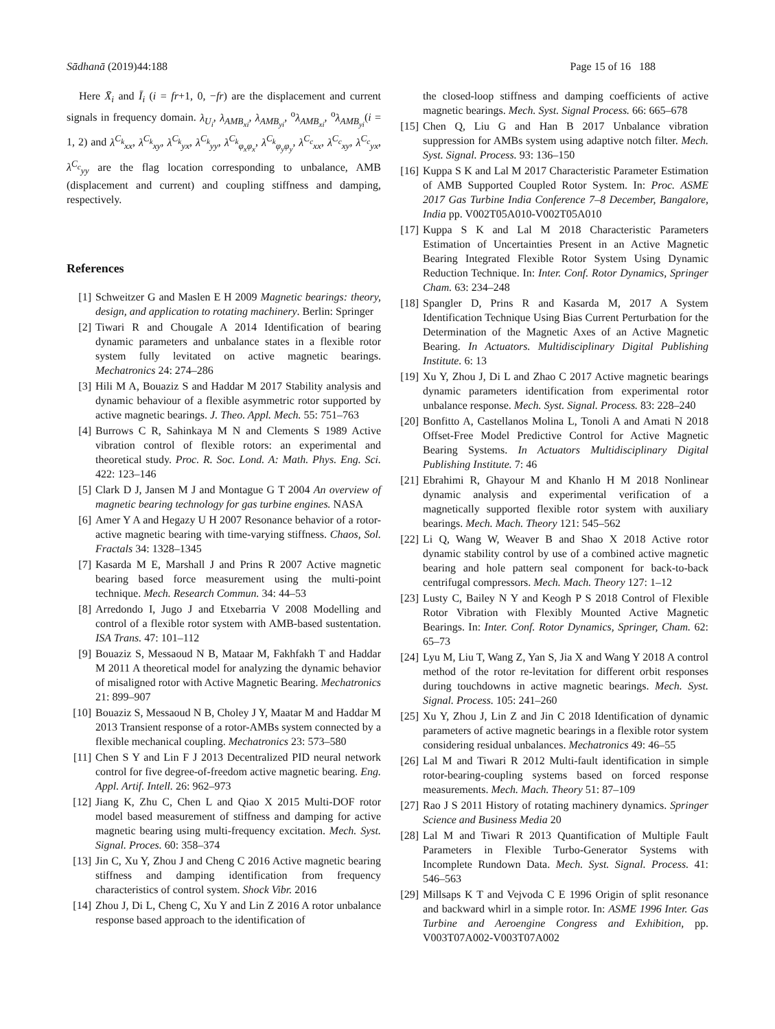Sādhanā (2019)44:188 Page 15 of 16 188
Here X̄<sub>i</sub> and Ī<sub>i</sub> (i = fr+1, 0, −fr) are the displacement and current signals in frequency domain. λ<sub>U<sub>i</sub></sub>, λ<sub>AMB<sub>xi</sub></sub>, λ<sub>AMB<sub>yi</sub></sub>, <sup>o</sup>λ<sub>AMB<sub>xi</sub></sub>, <sup>o</sup>λ<sub>AMB<sub>yi</sub></sub>(i = 1, 2) and λ<sup>C<sub>k</sub></sup><sub>xx</sub>, λ<sup>C<sub>k</sub></sup><sub>xy</sub>, λ<sup>C<sub>k</sub></sup><sub>yx</sub>, λ<sup>C<sub>k</sub></sup><sub>yy</sub>, λ<sup>C<sub>k</sub></sup><sub>φ<sub>x</sub>φ<sub>x</sub></sub>, λ<sup>C<sub>k</sub></sup><sub>φ<sub>y</sub>φ<sub>y</sub></sub>, λ<sup>C<sub>c</sub></sup><sub>xx</sub>, λ<sup>C<sub>c</sub></sup><sub>xy</sub>, λ<sup>C<sub>c</sub></sup><sub>yx</sub>, λ<sup>C<sub>c</sub></sup><sub>yy</sub> are the flag location corresponding to unbalance, AMB (displacement and current) and coupling stiffness and damping, respectively.
References
[1] Schweitzer G and Maslen E H 2009 Magnetic bearings: theory, design, and application to rotating machinery. Berlin: Springer
[2] Tiwari R and Chougale A 2014 Identification of bearing dynamic parameters and unbalance states in a flexible rotor system fully levitated on active magnetic bearings. Mechatronics 24: 274–286
[3] Hili M A, Bouaziz S and Haddar M 2017 Stability analysis and dynamic behaviour of a flexible asymmetric rotor supported by active magnetic bearings. J. Theo. Appl. Mech. 55: 751–763
[4] Burrows C R, Sahinkaya M N and Clements S 1989 Active vibration control of flexible rotors: an experimental and theoretical study. Proc. R. Soc. Lond. A: Math. Phys. Eng. Sci. 422: 123–146
[5] Clark D J, Jansen M J and Montague G T 2004 An overview of magnetic bearing technology for gas turbine engines. NASA
[6] Amer Y A and Hegazy U H 2007 Resonance behavior of a rotor-active magnetic bearing with time-varying stiffness. Chaos, Sol. Fractals 34: 1328–1345
[7] Kasarda M E, Marshall J and Prins R 2007 Active magnetic bearing based force measurement using the multi-point technique. Mech. Research Commun. 34: 44–53
[8] Arredondo I, Jugo J and Etxebarria V 2008 Modelling and control of a flexible rotor system with AMB-based sustentation. ISA Trans. 47: 101–112
[9] Bouaziz S, Messaoud N B, Mataar M, Fakhfakh T and Haddar M 2011 A theoretical model for analyzing the dynamic behavior of misaligned rotor with Active Magnetic Bearing. Mechatronics 21: 899–907
[10] Bouaziz S, Messaoud N B, Choley J Y, Maatar M and Haddar M 2013 Transient response of a rotor-AMBs system connected by a flexible mechanical coupling. Mechatronics 23: 573–580
[11] Chen S Y and Lin F J 2013 Decentralized PID neural network control for five degree-of-freedom active magnetic bearing. Eng. Appl. Artif. Intell. 26: 962–973
[12] Jiang K, Zhu C, Chen L and Qiao X 2015 Multi-DOF rotor model based measurement of stiffness and damping for active magnetic bearing using multi-frequency excitation. Mech. Syst. Signal. Proces. 60: 358–374
[13] Jin C, Xu Y, Zhou J and Cheng C 2016 Active magnetic bearing stiffness and damping identification from frequency characteristics of control system. Shock Vibr. 2016
[14] Zhou J, Di L, Cheng C, Xu Y and Lin Z 2016 A rotor unbalance response based approach to the identification of
the closed-loop stiffness and damping coefficients of active magnetic bearings. Mech. Syst. Signal Process. 66: 665–678
[15] Chen Q, Liu G and Han B 2017 Unbalance vibration suppression for AMBs system using adaptive notch filter. Mech. Syst. Signal. Process. 93: 136–150
[16] Kuppa S K and Lal M 2017 Characteristic Parameter Estimation of AMB Supported Coupled Rotor System. In: Proc. ASME 2017 Gas Turbine India Conference 7–8 December, Bangalore, India pp. V002T05A010-V002T05A010
[17] Kuppa S K and Lal M 2018 Characteristic Parameters Estimation of Uncertainties Present in an Active Magnetic Bearing Integrated Flexible Rotor System Using Dynamic Reduction Technique. In: Inter. Conf. Rotor Dynamics, Springer Cham. 63: 234–248
[18] Spangler D, Prins R and Kasarda M, 2017 A System Identification Technique Using Bias Current Perturbation for the Determination of the Magnetic Axes of an Active Magnetic Bearing. In Actuators. Multidisciplinary Digital Publishing Institute. 6: 13
[19] Xu Y, Zhou J, Di L and Zhao C 2017 Active magnetic bearings dynamic parameters identification from experimental rotor unbalance response. Mech. Syst. Signal. Process. 83: 228–240
[20] Bonfitto A, Castellanos Molina L, Tonoli A and Amati N 2018 Offset-Free Model Predictive Control for Active Magnetic Bearing Systems. In Actuators Multidisciplinary Digital Publishing Institute. 7: 46
[21] Ebrahimi R, Ghayour M and Khanlo H M 2018 Nonlinear dynamic analysis and experimental verification of a magnetically supported flexible rotor system with auxiliary bearings. Mech. Mach. Theory 121: 545–562
[22] Li Q, Wang W, Weaver B and Shao X 2018 Active rotor dynamic stability control by use of a combined active magnetic bearing and hole pattern seal component for back-to-back centrifugal compressors. Mech. Mach. Theory 127: 1–12
[23] Lusty C, Bailey N Y and Keogh P S 2018 Control of Flexible Rotor Vibration with Flexibly Mounted Active Magnetic Bearings. In: Inter. Conf. Rotor Dynamics, Springer, Cham. 62: 65–73
[24] Lyu M, Liu T, Wang Z, Yan S, Jia X and Wang Y 2018 A control method of the rotor re-levitation for different orbit responses during touchdowns in active magnetic bearings. Mech. Syst. Signal. Process. 105: 241–260
[25] Xu Y, Zhou J, Lin Z and Jin C 2018 Identification of dynamic parameters of active magnetic bearings in a flexible rotor system considering residual unbalances. Mechatronics 49: 46–55
[26] Lal M and Tiwari R 2012 Multi-fault identification in simple rotor-bearing-coupling systems based on forced response measurements. Mech. Mach. Theory 51: 87–109
[27] Rao J S 2011 History of rotating machinery dynamics. Springer Science and Business Media 20
[28] Lal M and Tiwari R 2013 Quantification of Multiple Fault Parameters in Flexible Turbo-Generator Systems with Incomplete Rundown Data. Mech. Syst. Signal. Process. 41: 546–563
[29] Millsaps K T and Vejvoda C E 1996 Origin of split resonance and backward whirl in a simple rotor. In: ASME 1996 Inter. Gas Turbine and Aeroengine Congress and Exhibition, pp. V003T07A002-V003T07A002